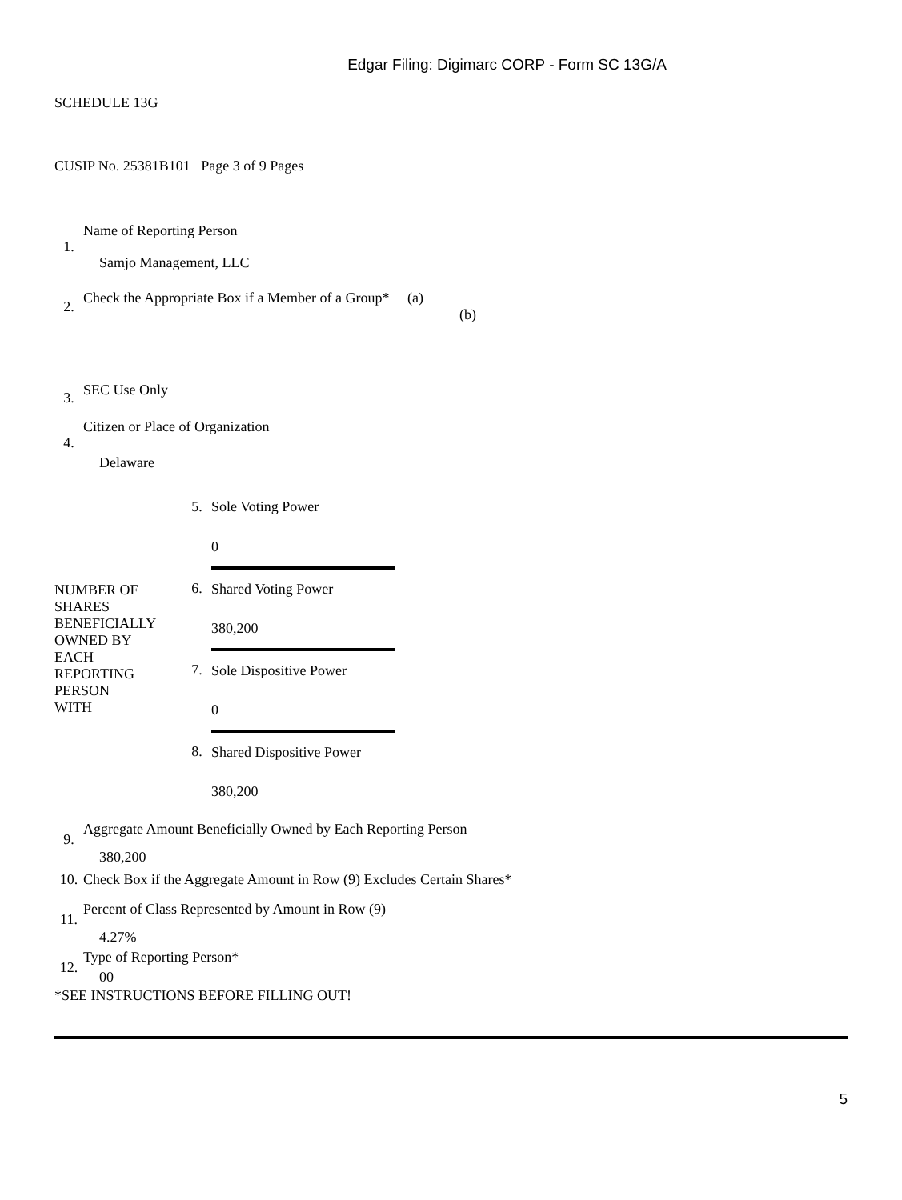Edgar Filing: Digimarc CORP - Form SC 13G/A
SCHEDULE 13G
CUSIP No. 25381B101 Page 3 of 9 Pages
| 1. | Name of Reporting Person |
| | Samjo Management, LLC |
| 2. | Check the Appropriate Box if a Member of a Group* (a) (b) |
| 3. | SEC Use Only |
| 4. | Citizen or Place of Organization |
| | Delaware |
| NUMBER OF SHARES BENEFICIALLY OWNED BY EACH REPORTING PERSON WITH | 5. | Sole Voting Power |
| | | 0 |
| | 6. | Shared Voting Power |
| | | 380,200 |
| | 7. | Sole Dispositive Power |
| | | 0 |
| | 8. | Shared Dispositive Power |
| | | 380,200 |
| 9. | Aggregate Amount Beneficially Owned by Each Reporting Person |
| | 380,200 |
| 10. | Check Box if the Aggregate Amount in Row (9) Excludes Certain Shares* |
| 11. | Percent of Class Represented by Amount in Row (9) |
| | 4.27% |
| 12. | Type of Reporting Person* |
| | 00 |
*SEE INSTRUCTIONS BEFORE FILLING OUT!
5